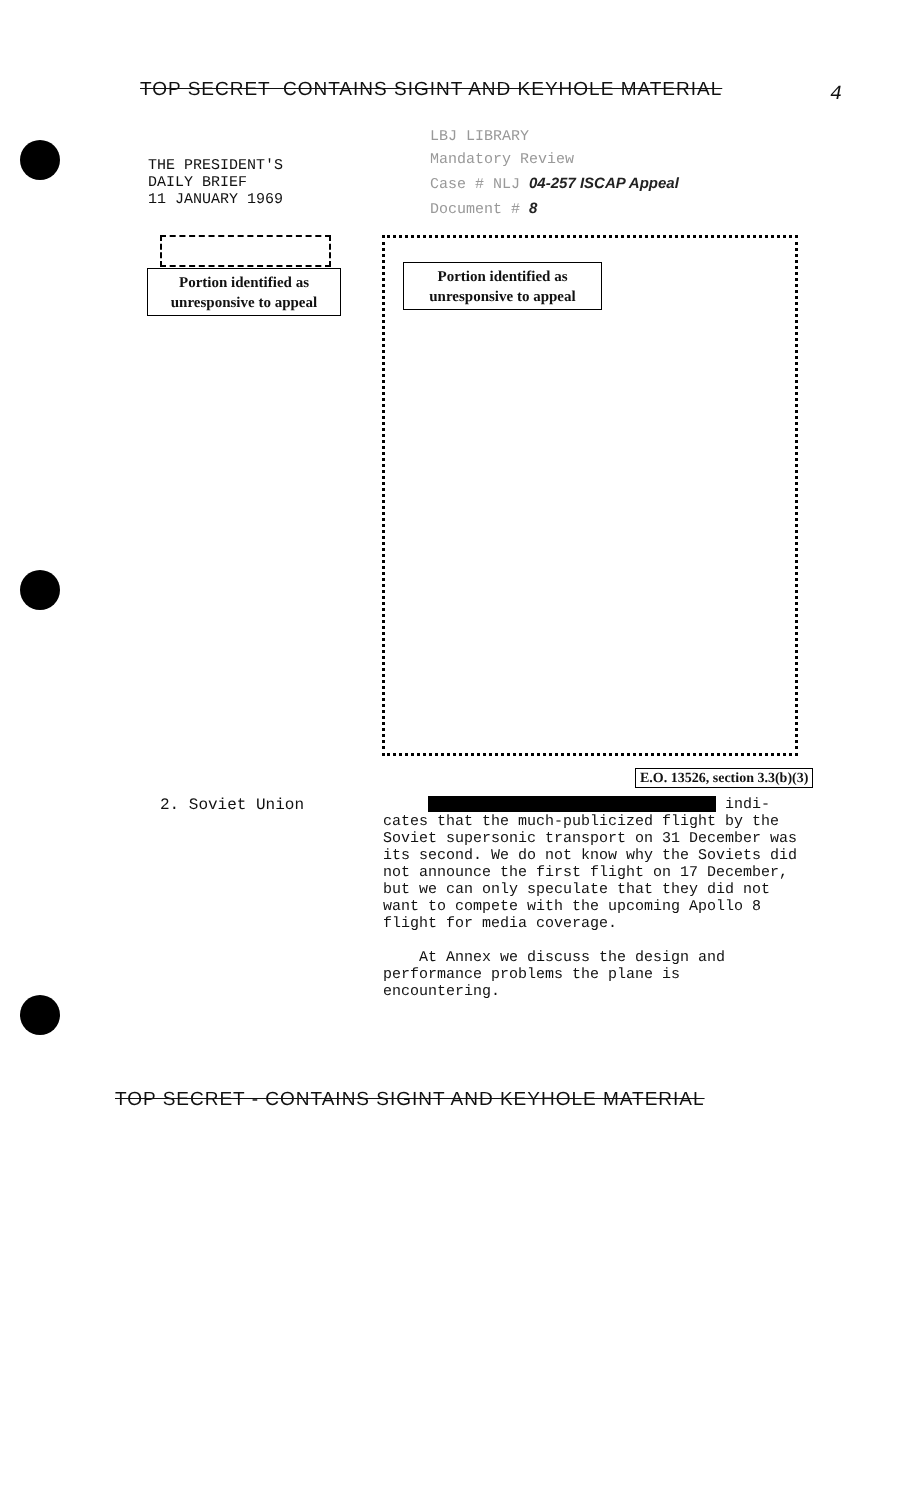TOP SECRET CONTAINS SIGINT AND KEYHOLE MATERIAL
4
LBJ LIBRARY
Mandatory Review
Case # NLJ 04-257 ISCAP Appeal
Document # 8
THE PRESIDENT'S
DAILY BRIEF
11 JANUARY 1969
Portion identified as
unresponsive to appeal
Portion identified as
unresponsive to appeal
E.O. 13526, section 3.3(b)(3)
2. Soviet Union
indi-
cates that the much-publicized flight by the Soviet supersonic transport on 31 December was its second. We do not know why the Soviets did not announce the first flight on 17 December, but we can only speculate that they did not want to compete with the upcoming Apollo 8 flight for media coverage.
At Annex we discuss the design and performance problems the plane is encountering.
TOP SECRET - CONTAINS SIGINT AND KEYHOLE MATERIAL